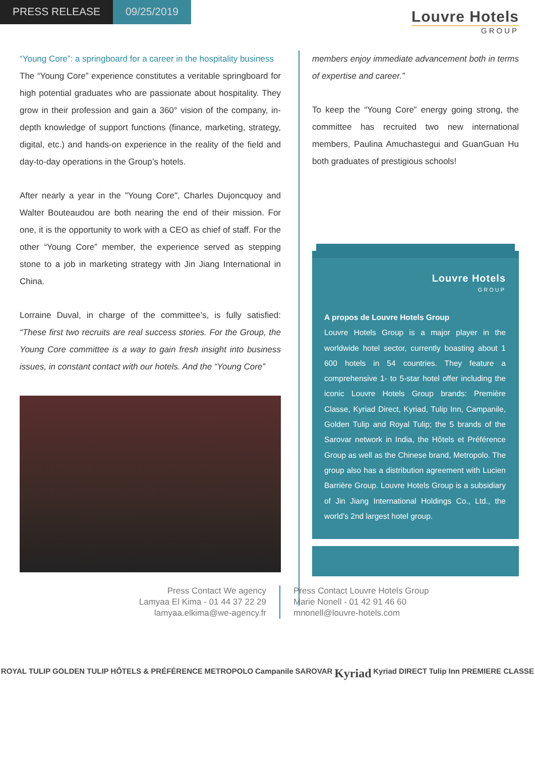PRESS RELEASE 09/25/2019
Louvre Hotels
GROUP
“Young Core”: a springboard for a career in the hospitality business
The “Young Core” experience constitutes a veritable springboard for high potential graduates who are passionate about hospitality. They grow in their profession and gain a 360° vision of the company, in-depth knowledge of support functions (finance, marketing, strategy, digital, etc.) and hands-on experience in the reality of the field and day-to-day operations in the Group’s hotels.
After nearly a year in the "Young Core", Charles Dujoncquoy and Walter Bouteaudou are both nearing the end of their mission. For one, it is the opportunity to work with a CEO as chief of staff. For the other “Young Core” member, the experience served as stepping stone to a job in marketing strategy with Jin Jiang International in China.
Lorraine Duval, in charge of the committee’s, is fully satisfied: “These first two recruits are real success stories. For the Group, the Young Core committee is a way to gain fresh insight into business issues, in constant contact with our hotels. And the “Young Core”
members enjoy immediate advancement both in terms of expertise and career.”
To keep the “Young Core” energy going strong, the committee has recruited two new international members, Paulina Amuchastegui and GuanGuan Hu both graduates of prestigious schools!
Louvre Hotels
GROUP
A propos de Louvre Hotels Group
Louvre Hotels Group is a major player in the worldwide hotel sector, currently boasting about 1 600 hotels in 54 countries. They feature a comprehensive 1- to 5-star hotel offer including the iconic Louvre Hotels Group brands: Première Classe, Kyriad Direct, Kyriad, Tulip Inn, Campanile, Golden Tulip and Royal Tulip; the 5 brands of the Sarovar network in India, the Hôtels et Préférence Group as well as the Chinese brand, Metropolo. The group also has a distribution agreement with Lucien Barrière Group. Louvre Hotels Group is a subsidiary of Jin Jiang International Holdings Co., Ltd., the world’s 2nd largest hotel group.
Press Contact We agency
Lamyaa El Kima - 01 44 37 22 29
lamyaa.elkima@we-agency.fr
Press Contact Louvre Hotels Group
Marie Nonell - 01 42 91 46 60
mnonell@louvre-hotels.com
ROYAL TULIP GOLDEN TULIP HÔTELS & PRÉFÉRENCE METROPOLO Campanile SAROVAR Kyriad Kyriad DIRECT Tulip Inn PREMIERE CLASSE